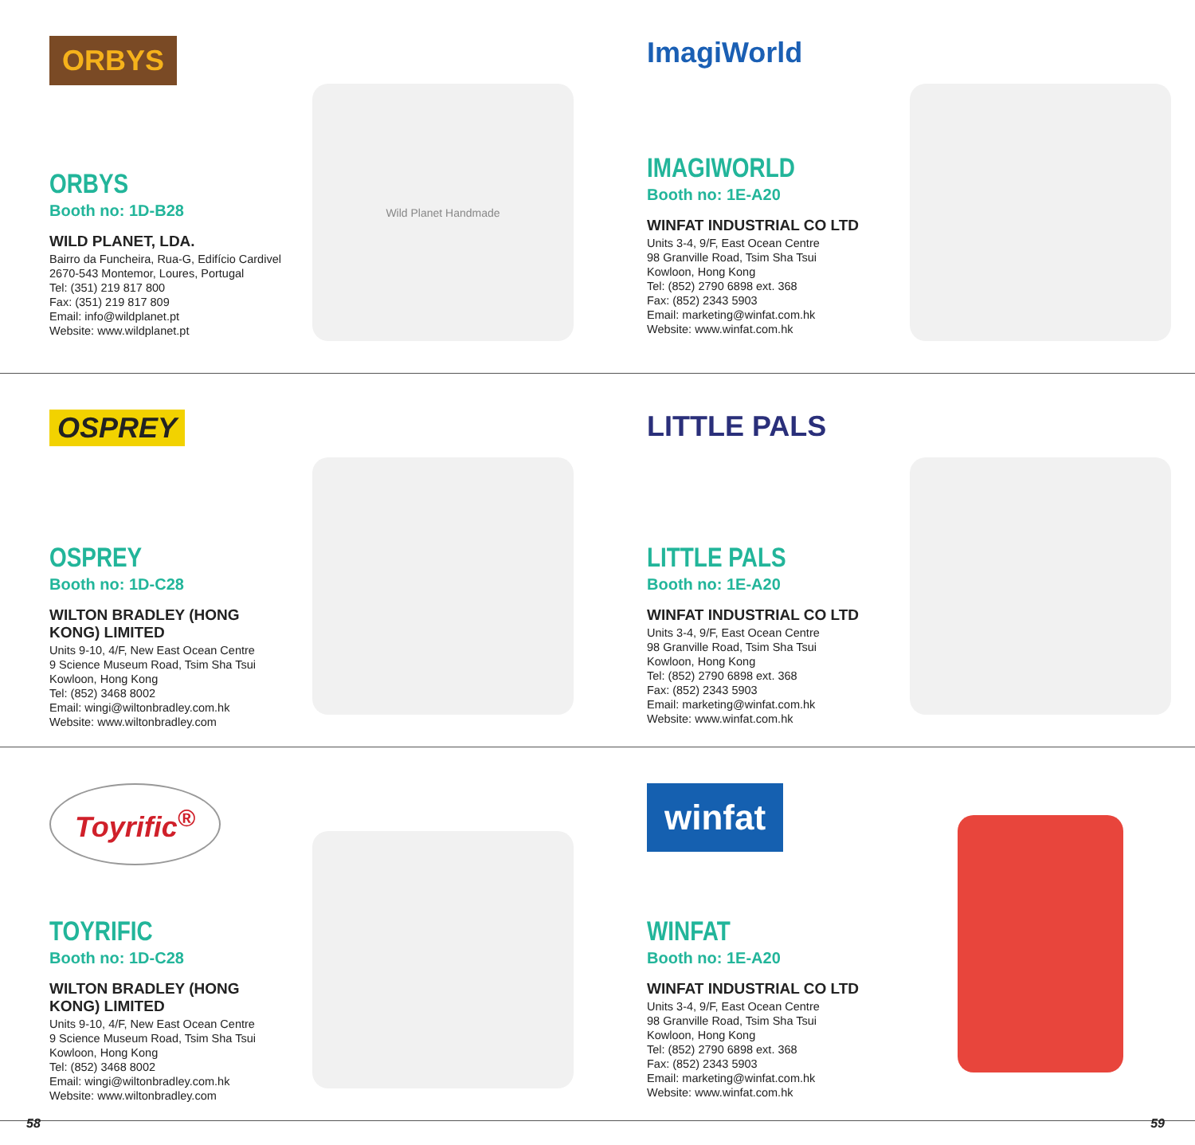ORBYS
ORBYS
Booth no: 1D-B28
WILD PLANET, LDA.
Bairro da Funcheira, Rua-G, Edifício Cardivel
2670-543 Montemor, Loures, Portugal
Tel: (351) 219 817 800
Fax: (351) 219 817 809
Email: info@wildplanet.pt
Website: www.wildplanet.pt
Wild Planet Handmade
ImagiWorld
IMAGIWORLD
Booth no: 1E-A20
WINFAT INDUSTRIAL CO LTD
Units 3-4, 9/F, East Ocean Centre
98 Granville Road, Tsim Sha Tsui
Kowloon, Hong Kong
Tel: (852) 2790 6898 ext. 368
Fax: (852) 2343 5903
Email: marketing@winfat.com.hk
Website: www.winfat.com.hk
OSPREY
OSPREY
Booth no: 1D-C28
WILTON BRADLEY (HONG KONG) LIMITED
Units 9-10, 4/F, New East Ocean Centre
9 Science Museum Road, Tsim Sha Tsui
Kowloon, Hong Kong
Tel: (852) 3468 8002
Email: wingi@wiltonbradley.com.hk
Website: www.wiltonbradley.com
LITTLE PALS
LITTLE PALS
Booth no: 1E-A20
WINFAT INDUSTRIAL CO LTD
Units 3-4, 9/F, East Ocean Centre
98 Granville Road, Tsim Sha Tsui
Kowloon, Hong Kong
Tel: (852) 2790 6898 ext. 368
Fax: (852) 2343 5903
Email: marketing@winfat.com.hk
Website: www.winfat.com.hk
Toyrific<sup>®</sup>
TOYRIFIC
Booth no: 1D-C28
WILTON BRADLEY (HONG KONG) LIMITED
Units 9-10, 4/F, New East Ocean Centre
9 Science Museum Road, Tsim Sha Tsui
Kowloon, Hong Kong
Tel: (852) 3468 8002
Email: wingi@wiltonbradley.com.hk
Website: www.wiltonbradley.com
winfat
WINFAT
Booth no: 1E-A20
WINFAT INDUSTRIAL CO LTD
Units 3-4, 9/F, East Ocean Centre
98 Granville Road, Tsim Sha Tsui
Kowloon, Hong Kong
Tel: (852) 2790 6898 ext. 368
Fax: (852) 2343 5903
Email: marketing@winfat.com.hk
Website: www.winfat.com.hk
58 59